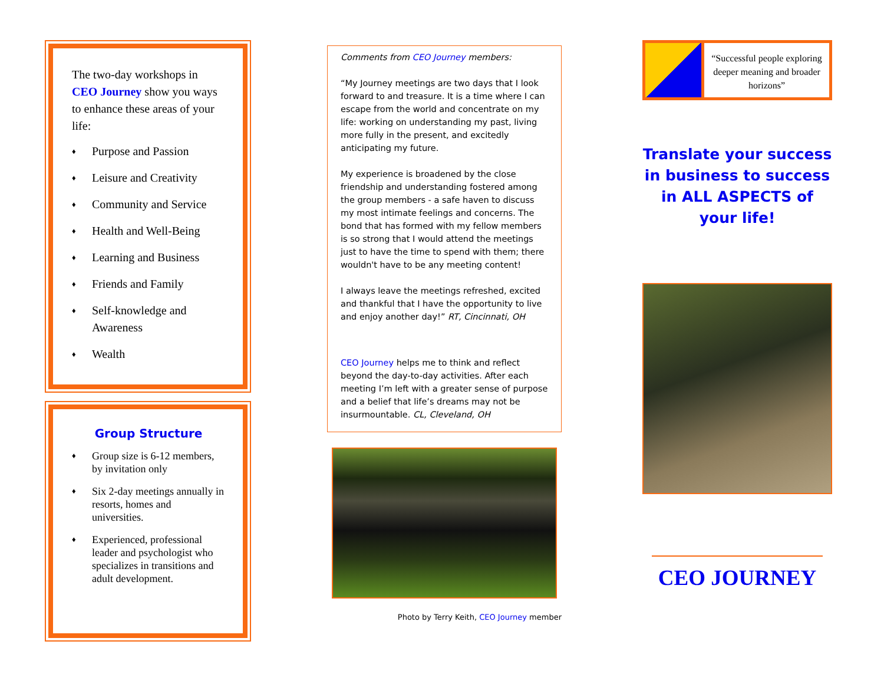The two-day workshops in CEO Journey show you ways to enhance these areas of your life:
♦ Purpose and Passion
♦ Leisure and Creativity
♦ Community and Service
♦ Health and Well-Being
♦ Learning and Business
♦ Friends and Family
♦ Self-knowledge and Awareness
♦ Wealth
Group Structure
♦ Group size is 6-12 members, by invitation only
♦ Six 2-day meetings annually in resorts, homes and universities.
♦ Experienced, professional leader and psychologist who specializes in transitions and adult development.
Comments from CEO Journey members:
“My Journey meetings are two days that I look forward to and treasure. It is a time where I can escape from the world and concentrate on my life: working on understanding my past, living more fully in the present, and excitedly anticipating my future.
My experience is broadened by the close friendship and understanding fostered among the group members - a safe haven to discuss my most intimate feelings and concerns. The bond that has formed with my fellow members is so strong that I would attend the meetings just to have the time to spend with them; there wouldn't have to be any meeting content!
I always leave the meetings refreshed, excited and thankful that I have the opportunity to live and enjoy another day!” RT, Cincinnati, OH
CEO Journey helps me to think and reflect beyond the day-to-day activities. After each meeting I’m left with a greater sense of purpose and a belief that life’s dreams may not be insurmountable. CL, Cleveland, OH
Photo by Terry Keith, CEO Journey member
“Successful people exploring deeper meaning and broader horizons”
Translate your success in business to success in ALL ASPECTS of your life!
CEO JOURNEY